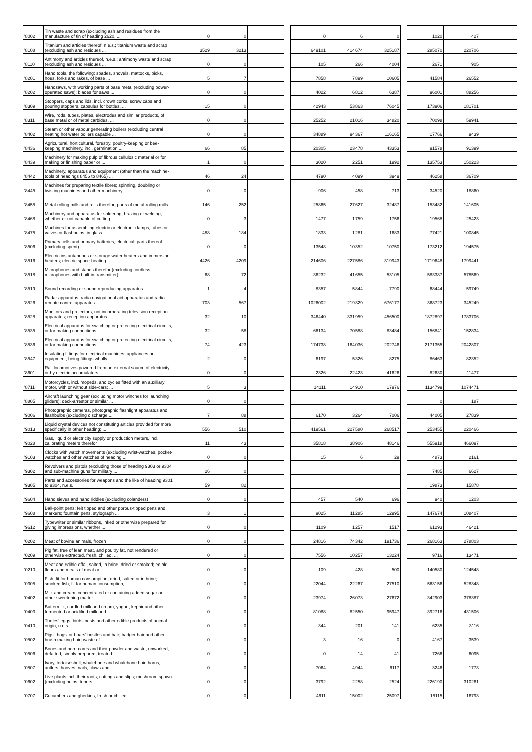| '8002 | Tin waste and scrap (excluding ash and residues from the manufacture of tin of heading 2620, ... | 0 | 0 | | | 0 | 6 | 0 | | 1020 | 427 | |
| '8108 | Titanium and articles thereof, n.e.s.; titanium waste and scrap (excluding ash and residues ... | 3529 | 3213 | | | 649101 | 414674 | 325187 | | 285070 | 220706 | |
| '8110 | Antimony and articles thereof, n.e.s.; antimony waste and scrap (excluding ash and residues ... | 0 | 0 | | | 105 | 266 | 4004 | | 2671 | 905 | |
| '8201 | Hand tools, the following: spades, shovels, mattocks, picks, hoes, forks and rakes, of base ... | 5 | 7 | | | 7858 | 7899 | 10605 | | 41584 | 26552 | |
| '8202 | Handsaws, with working parts of base metal (excluding power-operated saws); blades for saws ... | 0 | 0 | | | 4022 | 6812 | 6387 | | 96001 | 88256 | |
| '8309 | Stoppers, caps and lids, incl. crown corks, screw caps and pouring stoppers, capsules for bottles, ... | 15 | 0 | | | 42943 | 53863 | 76045 | | 173906 | 181701 | |
| '8311 | Wire, rods, tubes, plates, electrodes and similar products, of base metal or of metal carbides, ... | 0 | 0 | | | 25252 | 21016 | 34820 | | 70098 | 59941 | |
| '8402 | Steam or other vapour generating boilers (excluding central heating hot water boilers capable ... | 0 | 0 | | | 34889 | 94367 | 116165 | | 17766 | 9439 | |
| '8436 | Agricultural, horticultural, forestry, poultry-keeping or bee-keeping machinery, incl. germination ... | 66 | 85 | | | 20305 | 23478 | 43353 | | 91578 | 91399 | |
| '8439 | Machinery for making pulp of fibrous cellulosic material or for making or finishing paper or ... | 1 | 0 | | | 3020 | 2251 | 1992 | | 135753 | 150223 | |
| '8442 | Machinery, apparatus and equipment (other than the machine-tools of headings 8456 to 8465) ... | 46 | 24 | | | 4790 | 4099 | 3949 | | 46258 | 36709 | |
| '8445 | Machines for preparing textile fibres; spinning, doubling or twisting machines and other machinery ... | 0 | 0 | | | 906 | 458 | 713 | | 34520 | 18860 | |
| '8455 | Metal-rolling mills and rolls therefor; parts of metal-rolling mills | 146 | 252 | | | 25865 | 27627 | 32487 | | 153482 | 141605 | |
| '8468 | Machinery and apparatus for soldering, brazing or welding, whether or not capable of cutting ... | 0 | 3 | | | 1477 | 1759 | 1756 | | 19568 | 25423 | |
| '8475 | Machines for assembling electric or electronic lamps, tubes or valves or flashbulbs, in glass ... | 488 | 184 | | | 1833 | 1281 | 1683 | | 77421 | 100845 | |
| '8506 | Primary cells and primary batteries, electrical; parts thereof (excluding spent) | 0 | 0 | | | 13548 | 10352 | 10750 | | 173212 | 194575 | |
| '8516 | Electric instantaneous or storage water heaters and immersion heaters; electric space-heating ... | 4426 | 4209 | | | 214606 | 227586 | 319943 | | 1719648 | 1799441 | |
| '8518 | Microphones and stands therefor (excluding cordless microphones with built-in transmitter); ... | 68 | 72 | | | 36232 | 41655 | 53105 | | 583387 | 578569 | |
| '8519 | Sound recording or sound reproducing apparatus | 1 | 4 | | | 8357 | 5844 | 7790 | | 68444 | 59749 | |
| '8526 | Radar apparatus, radio navigational aid apparatus and radio remote control apparatus | 703 | 567 | | | 1026002 | 219329 | 676177 | | 368723 | 345249 | |
| '8528 | Monitors and projectors, not incorporating television reception apparatus; reception apparatus ... | 32 | 10 | | | 346440 | 331959 | 456500 | | 1872897 | 1783706 | |
| '8535 | Electrical apparatus for switching or protecting electrical circuits, or for making connections ... | 32 | 58 | | | 66134 | 70588 | 83484 | | 156841 | 152834 | |
| '8536 | Electrical apparatus for switching or protecting electrical circuits, or for making connections ... | 74 | 423 | | | 174738 | 164036 | 202746 | | 2171355 | 2042807 | |
| '8547 | Insulating fittings for electrical machines, appliances or equipment, being fittings wholly ... | 2 | 0 | | | 6197 | 5326 | 8275 | | 86463 | 82352 | |
| '8601 | Rail locomotives powered from an external source of electricity or by electric accumulators | 0 | 0 | | | 2326 | 22423 | 41626 | | 82630 | 11477 | |
| '8711 | Motorcycles, incl. mopeds, and cycles fitted with an auxiliary motor, with or without side-cars; ... | 5 | 3 | | | 14111 | 14910 | 17976 | | 1134799 | 1074471 | |
| '8805 | Aircraft launching gear (excluding motor winches for launching gliders); deck-arrestor or similar ... | 0 | 0 | | | | | | | 0 | 187 | |
| '9006 | Photographic cameras, photographic flashlight apparatus and flashbulbs (excluding discharge ... | 7 | 88 | | | 6170 | 3264 | 7006 | | 44005 | 27839 | |
| '9013 | Liquid crystal devices not constituting articles provided for more specifically in other heading; ... | 556 | 510 | | | 419561 | 227580 | 268517 | | 253455 | 220466 | |
| '9028 | Gas, liquid or electricity supply or production meters, incl. calibrating meters therefor | 11 | 43 | | | 35818 | 38906 | 48146 | | 555918 | 466097 | |
| '9103 | Clocks with watch movements (excluding wrist-watches, pocket-watches and other watches of heading ... | 0 | 0 | | | 15 | 6 | 29 | | 4873 | 2161 | |
| '9302 | Revolvers and pistols (excluding those of heading 9303 or 9304 and sub-machine guns for military ... | 26 | 0 | | | | | | | 7485 | 6627 | |
| '9305 | Parts and accessories for weapons and the like of heading 9301 to 9304, n.e.s. | 59 | 82 | | | | | | | 19873 | 15878 | |
| '9604 | Hand sieves and hand riddles (excluding colanders) | 0 | 0 | | | 457 | 540 | 696 | | 940 | 1203 | |
| '9608 | Ball-point pens; felt tipped and other porous-tipped pens and markers; fountain pens, stylograph ... | 3 | 1 | | | 9025 | 11285 | 12995 | | 147674 | 108407 | |
| '9612 | Typewriter or similar ribbons, inked or otherwise prepared for giving impressions, whether ... | 0 | 0 | | | 1109 | 1257 | 1517 | | 61293 | 46421 | |
| '0202 | Meat of bovine animals, frozen | 0 | 0 | | | 24816 | 74342 | 191736 | | 268163 | 278803 | |
| '0209 | Pig fat, free of lean meat, and poultry fat, not rendered or otherwise extracted, fresh, chilled, ... | 0 | 0 | | | 7556 | 10257 | 13224 | | 9716 | 13471 | |
| '0210 | Meat and edible offal, salted, in brine, dried or smoked; edible flours and meals of meat or ... | 0 | 0 | | | 109 | 428 | 500 | | 140580 | 124548 | |
| '0305 | Fish, fit for human consumption, dried, salted or in brine; smoked fish, fit for human consumption, ... | 0 | 0 | | | 22044 | 22267 | 27510 | | 563156 | 528348 | |
| '0402 | Milk and cream, concentrated or containing added sugar or other sweetening matter | 0 | 0 | | | 23974 | 26073 | 27672 | | 342903 | 378387 | |
| '0403 | Buttermilk, curdled milk and cream, yogurt, kephir and other fermented or acidified milk and ... | 0 | 0 | | | 81088 | 82550 | 95947 | | 392716 | 431506 | |
| '0410 | Turtles' eggs, birds' nests and other edible products of animal origin, n.e.s. | 0 | 0 | | | 344 | 201 | 141 | | 6235 | 3116 | |
| '0502 | Pigs', hogs' or boars' bristles and hair; badger hair and other brush making hair; waste of ... | 0 | 0 | | | 3 | 16 | 0 | | 4167 | 3539 | |
| '0506 | Bones and horn-cores and their powder and waste, unworked, defatted, simply prepared, treated ... | 0 | 0 | | | 0 | 14 | 41 | | 7266 | 6095 | |
| '0507 | Ivory, tortoiseshell, whalebone and whalebone hair, horns, antlers, hooves, nails, claws and ... | 0 | 0 | | | 7064 | 4944 | 6117 | | 3246 | 1773 | |
| '0602 | Live plants incl. their roots, cuttings and slips; mushroom spawn (excluding bulbs, tubers, ... | 0 | 0 | | | 3792 | 2258 | 2524 | | 226190 | 310261 | |
| '0707 | Cucumbers and gherkins, fresh or chilled | 0 | 0 | | | 4611 | 15002 | 25097 | | 18115 | 16793 | |